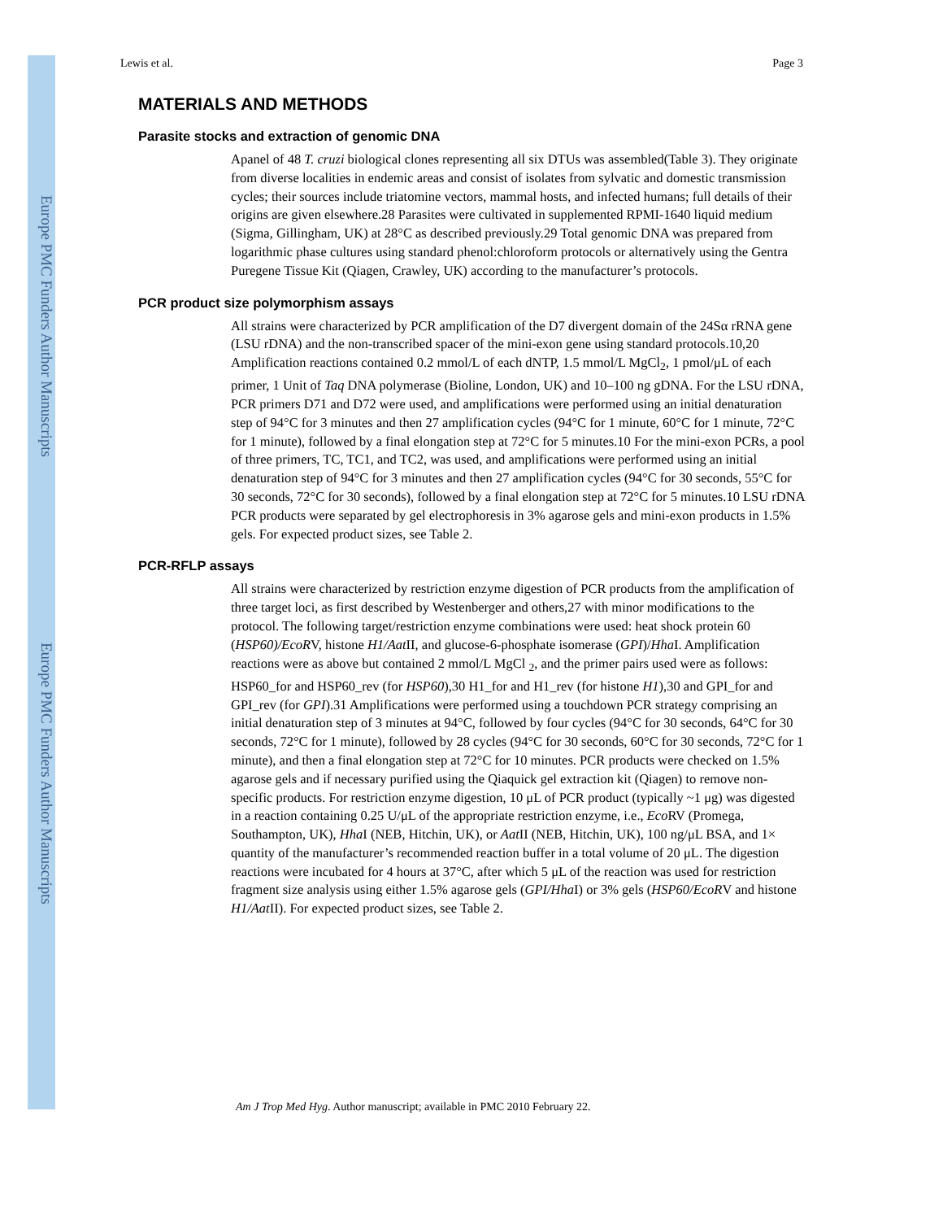Europe PMC Funders Author Manuscripts
Europe PMC Funders Author Manuscripts
Lewis et al. Page 3
MATERIALS AND METHODS
Parasite stocks and extraction of genomic DNA
Apanel of 48 T. cruzi biological clones representing all six DTUs was assembled(Table 3). They originate from diverse localities in endemic areas and consist of isolates from sylvatic and domestic transmission cycles; their sources include triatomine vectors, mammal hosts, and infected humans; full details of their origins are given elsewhere.28 Parasites were cultivated in supplemented RPMI-1640 liquid medium (Sigma, Gillingham, UK) at 28°C as described previously.29 Total genomic DNA was prepared from logarithmic phase cultures using standard phenol:chloroform protocols or alternatively using the Gentra Puregene Tissue Kit (Qiagen, Crawley, UK) according to the manufacturer’s protocols.
PCR product size polymorphism assays
All strains were characterized by PCR amplification of the D7 divergent domain of the 24Sα rRNA gene (LSU rDNA) and the non-transcribed spacer of the mini-exon gene using standard protocols.10,20 Amplification reactions contained 0.2 mmol/L of each dNTP, 1.5 mmol/L MgCl<sub>2</sub>, 1 pmol/μL of each primer, 1 Unit of Taq DNA polymerase (Bioline, London, UK) and 10–100 ng gDNA. For the LSU rDNA, PCR primers D71 and D72 were used, and amplifications were performed using an initial denaturation step of 94°C for 3 minutes and then 27 amplification cycles (94°C for 1 minute, 60°C for 1 minute, 72°C for 1 minute), followed by a final elongation step at 72°C for 5 minutes.10 For the mini-exon PCRs, a pool of three primers, TC, TC1, and TC2, was used, and amplifications were performed using an initial denaturation step of 94°C for 3 minutes and then 27 amplification cycles (94°C for 30 seconds, 55°C for 30 seconds, 72°C for 30 seconds), followed by a final elongation step at 72°C for 5 minutes.10 LSU rDNA PCR products were separated by gel electrophoresis in 3% agarose gels and mini-exon products in 1.5% gels. For expected product sizes, see Table 2.
PCR-RFLP assays
All strains were characterized by restriction enzyme digestion of PCR products from the amplification of three target loci, as first described by Westenberger and others,27 with minor modifications to the protocol. The following target/restriction enzyme combinations were used: heat shock protein 60 (HSP60)/EcoRV, histone H1/Aat II, and glucose-6-phosphate isomerase (GPI)/Hha I. Amplification reactions were as above but contained 2 mmol/L MgCl <sub>2</sub>, and the primer pairs used were as follows: HSP60_for and HSP60_rev (for HSP60),30 H1_for and H1_rev (for histone H1),30 and GPI_for and GPI_rev (for GPI).31 Amplifications were performed using a touchdown PCR strategy comprising an initial denaturation step of 3 minutes at 94°C, followed by four cycles (94°C for 30 seconds, 64°C for 30 seconds, 72°C for 1 minute), followed by 28 cycles (94°C for 30 seconds, 60°C for 30 seconds, 72°C for 1 minute), and then a final elongation step at 72°C for 10 minutes. PCR products were checked on 1.5% agarose gels and if necessary purified using the Qiaquick gel extraction kit (Qiagen) to remove non-specific products. For restriction enzyme digestion, 10 μL of PCR product (typically ~1 μg) was digested in a reaction containing 0.25 U/μL of the appropriate restriction enzyme, i.e., Eco RV (Promega, Southampton, UK), Hha I (NEB, Hitchin, UK), or Aat II (NEB, Hitchin, UK), 100 ng/μL BSA, and 1× quantity of the manufacturer’s recommended reaction buffer in a total volume of 20 μL. The digestion reactions were incubated for 4 hours at 37°C, after which 5 μL of the reaction was used for restriction fragment size analysis using either 1.5% agarose gels (GPI/Hha I) or 3% gels (HSP60/EcoRV and histone H1/Aat II). For expected product sizes, see Table 2.
Am J Trop Med Hyg. Author manuscript; available in PMC 2010 February 22.